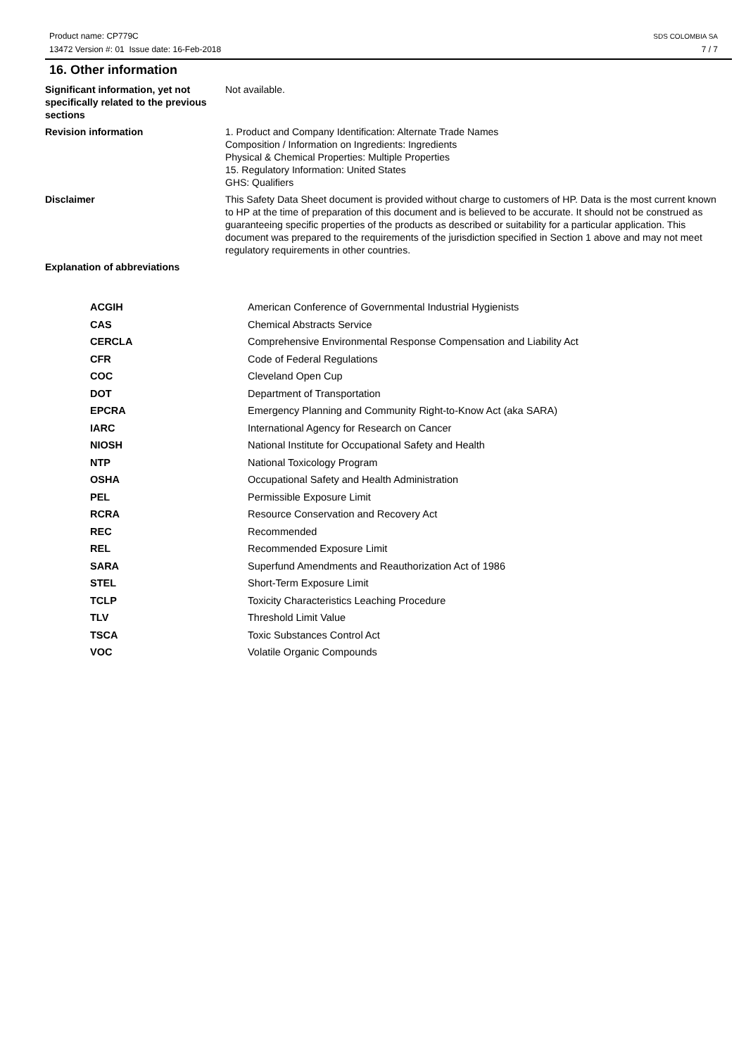Product name: CP779C
13472 Version #: 01 Issue date: 16-Feb-2018
SDS COLOMBIA SA
7 / 7
16. Other information
Significant information, yet not specifically related to the previous sections
Not available.
Revision information 1. Product and Company Identification: Alternate Trade Names
Composition / Information on Ingredients: Ingredients
Physical & Chemical Properties: Multiple Properties
15. Regulatory Information: United States
GHS: Qualifiers
Disclaimer This Safety Data Sheet document is provided without charge to customers of HP. Data is the most current known to HP at the time of preparation of this document and is believed to be accurate. It should not be construed as guaranteeing specific properties of the products as described or suitability for a particular application. This document was prepared to the requirements of the jurisdiction specified in Section 1 above and may not meet regulatory requirements in other countries.
Explanation of abbreviations
| ACGIH | American Conference of Governmental Industrial Hygienists |
| CAS | Chemical Abstracts Service |
| CERCLA | Comprehensive Environmental Response Compensation and Liability Act |
| CFR | Code of Federal Regulations |
| COC | Cleveland Open Cup |
| DOT | Department of Transportation |
| EPCRA | Emergency Planning and Community Right-to-Know Act (aka SARA) |
| IARC | International Agency for Research on Cancer |
| NIOSH | National Institute for Occupational Safety and Health |
| NTP | National Toxicology Program |
| OSHA | Occupational Safety and Health Administration |
| PEL | Permissible Exposure Limit |
| RCRA | Resource Conservation and Recovery Act |
| REC | Recommended |
| REL | Recommended Exposure Limit |
| SARA | Superfund Amendments and Reauthorization Act of 1986 |
| STEL | Short-Term Exposure Limit |
| TCLP | Toxicity Characteristics Leaching Procedure |
| TLV | Threshold Limit Value |
| TSCA | Toxic Substances Control Act |
| VOC | Volatile Organic Compounds |